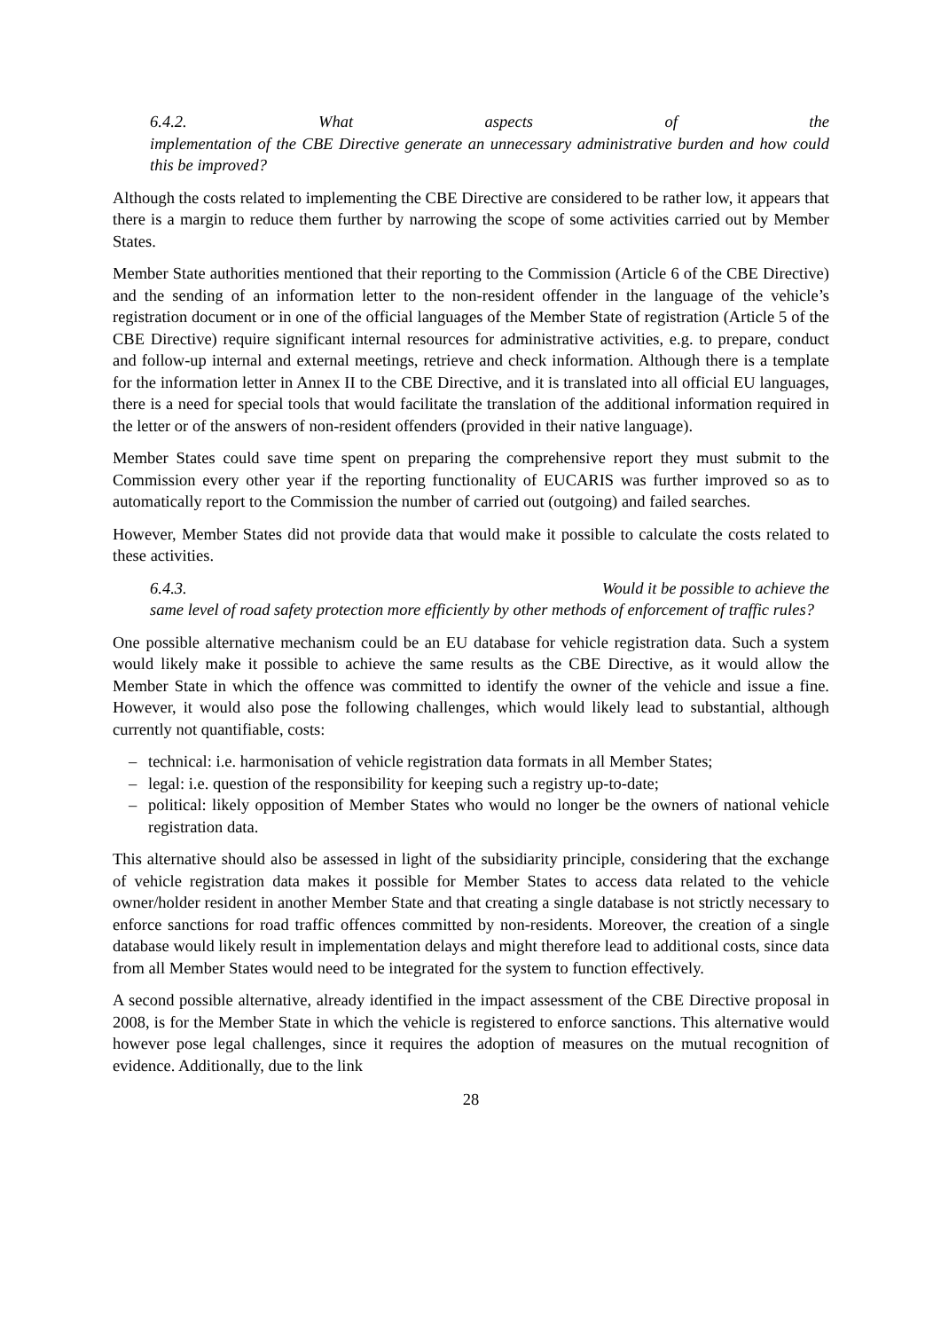6.4.2. What aspects of the
implementation of the CBE Directive generate an unnecessary administrative burden and how could this be improved?
Although the costs related to implementing the CBE Directive are considered to be rather low, it appears that there is a margin to reduce them further by narrowing the scope of some activities carried out by Member States.
Member State authorities mentioned that their reporting to the Commission (Article 6 of the CBE Directive) and the sending of an information letter to the non-resident offender in the language of the vehicle’s registration document or in one of the official languages of the Member State of registration (Article 5 of the CBE Directive) require significant internal resources for administrative activities, e.g. to prepare, conduct and follow-up internal and external meetings, retrieve and check information. Although there is a template for the information letter in Annex II to the CBE Directive, and it is translated into all official EU languages, there is a need for special tools that would facilitate the translation of the additional information required in the letter or of the answers of non-resident offenders (provided in their native language).
Member States could save time spent on preparing the comprehensive report they must submit to the Commission every other year if the reporting functionality of EUCARIS was further improved so as to automatically report to the Commission the number of carried out (outgoing) and failed searches.
However, Member States did not provide data that would make it possible to calculate the costs related to these activities.
6.4.3. Would it be possible to achieve the
same level of road safety protection more efficiently by other methods of enforcement of traffic rules?
One possible alternative mechanism could be an EU database for vehicle registration data. Such a system would likely make it possible to achieve the same results as the CBE Directive, as it would allow the Member State in which the offence was committed to identify the owner of the vehicle and issue a fine. However, it would also pose the following challenges, which would likely lead to substantial, although currently not quantifiable, costs:
– technical: i.e. harmonisation of vehicle registration data formats in all Member States;
– legal: i.e. question of the responsibility for keeping such a registry up-to-date;
– political: likely opposition of Member States who would no longer be the owners of national vehicle registration data.
This alternative should also be assessed in light of the subsidiarity principle, considering that the exchange of vehicle registration data makes it possible for Member States to access data related to the vehicle owner/holder resident in another Member State and that creating a single database is not strictly necessary to enforce sanctions for road traffic offences committed by non-residents. Moreover, the creation of a single database would likely result in implementation delays and might therefore lead to additional costs, since data from all Member States would need to be integrated for the system to function effectively.
A second possible alternative, already identified in the impact assessment of the CBE Directive proposal in 2008, is for the Member State in which the vehicle is registered to enforce sanctions. This alternative would however pose legal challenges, since it requires the adoption of measures on the mutual recognition of evidence. Additionally, due to the link
28